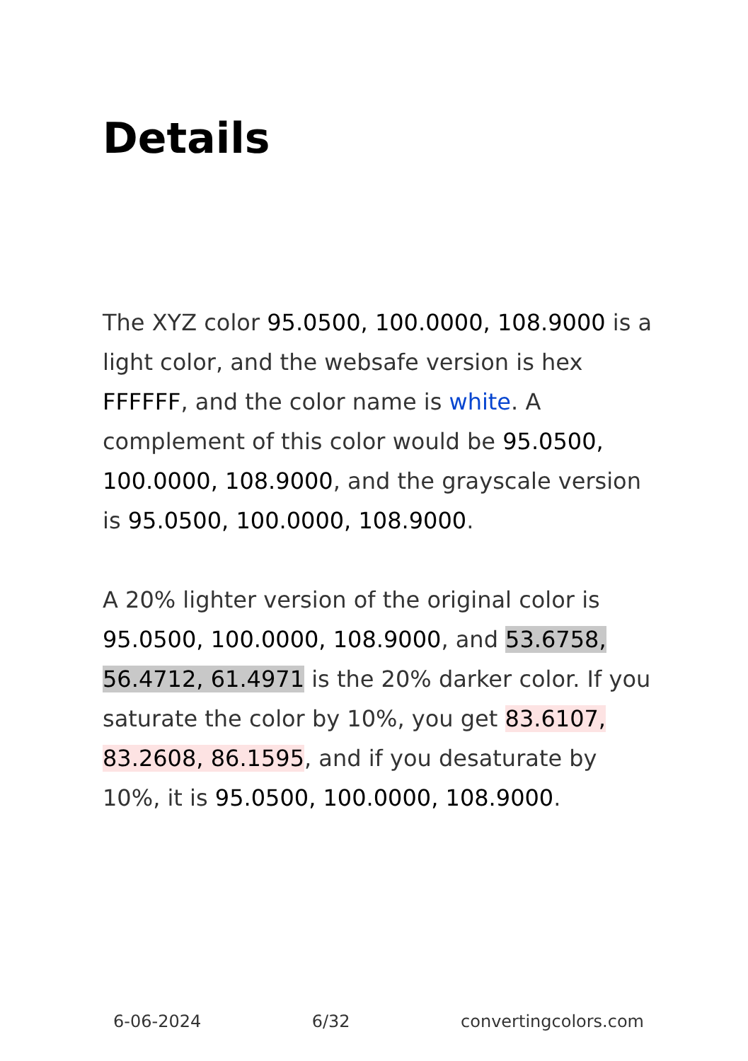Details
The XYZ color 95.0500, 100.0000, 108.9000 is a light color, and the websafe version is hex FFFFFF, and the color name is white. A complement of this color would be 95.0500, 100.0000, 108.9000, and the grayscale version is 95.0500, 100.0000, 108.9000.
A 20% lighter version of the original color is 95.0500, 100.0000, 108.9000, and 53.6758, 56.4712, 61.4971 is the 20% darker color. If you saturate the color by 10%, you get 83.6107, 83.2608, 86.1595, and if you desaturate by 10%, it is 95.0500, 100.0000, 108.9000.
6-06-2024 6/32 convertingcolors.com